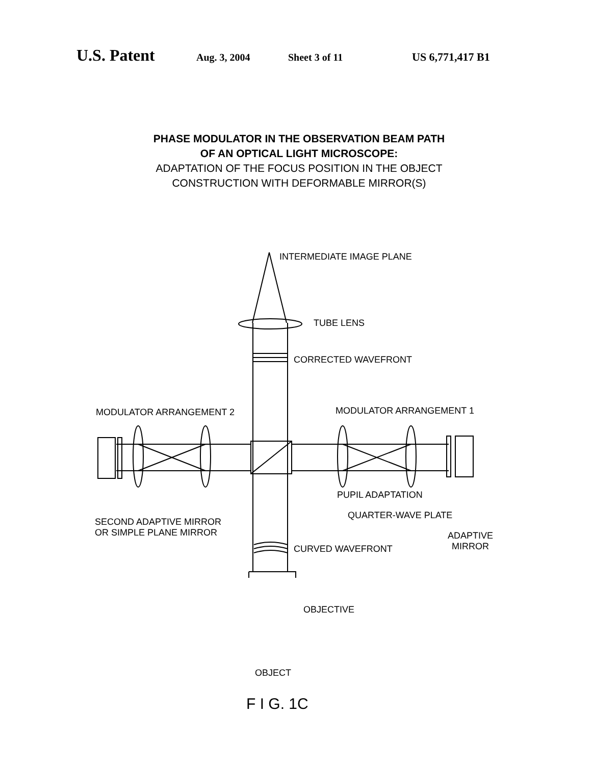U.S. Patent Aug. 3, 2004 Sheet 3 of 11 US 6,771,417 B1
PHASE MODULATOR IN THE OBSERVATION BEAM PATH
OF AN OPTICAL LIGHT MICROSCOPE:
ADAPTATION OF THE FOCUS POSITION IN THE OBJECT
CONSTRUCTION WITH DEFORMABLE MIRROR(S)
INTERMEDIATE IMAGE PLANE
TUBE LENS
CORRECTED WAVEFRONT
MODULATOR ARRANGEMENT 2 MODULATOR ARRANGEMENT 1
PUPIL ADAPTATION
QUARTER-WAVE PLATE
SECOND ADAPTIVE MIRROR
OR SIMPLE PLANE MIRROR ADAPTIVE
MIRROR CURVED WAVEFRONT
OBJECTIVE
OBJECT
F I G. 1C